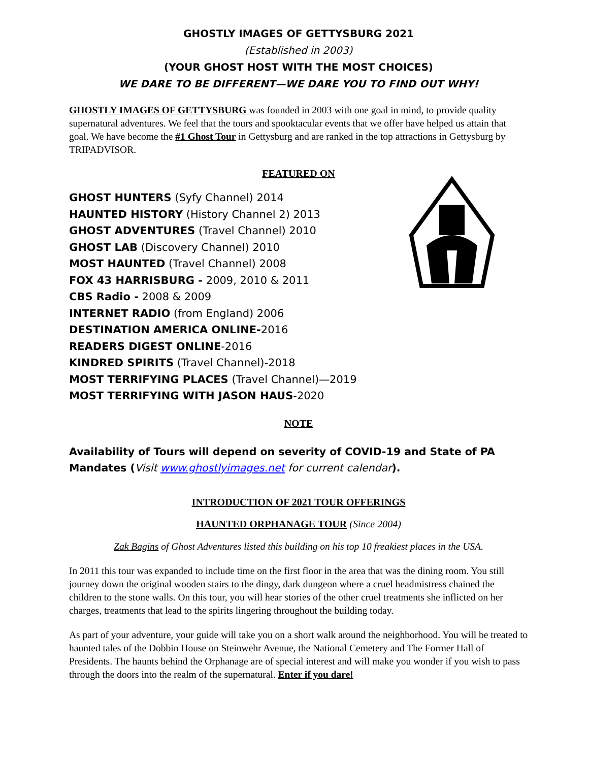GHOSTLY IMAGES OF GETTYSBURG 2021
(Established in 2003)
(YOUR GHOST HOST WITH THE MOST CHOICES)
WE DARE TO BE DIFFERENT—WE DARE YOU TO FIND OUT WHY!
GHOSTLY IMAGES OF GETTYSBURG was founded in 2003 with one goal in mind, to provide quality supernatural adventures. We feel that the tours and spooktacular events that we offer have helped us attain that goal. We have become the #1 Ghost Tour in Gettysburg and are ranked in the top attractions in Gettysburg by TRIPADVISOR.
FEATURED ON
GHOST HUNTERS (Syfy Channel) 2014
HAUNTED HISTORY (History Channel 2) 2013
GHOST ADVENTURES (Travel Channel) 2010
GHOST LAB (Discovery Channel) 2010
MOST HAUNTED (Travel Channel) 2008
FOX 43 HARRISBURG - 2009, 2010 & 2011
CBS Radio - 2008 & 2009
INTERNET RADIO (from England) 2006
DESTINATION AMERICA ONLINE-2016
READERS DIGEST ONLINE-2016
KINDRED SPIRITS (Travel Channel)-2018
MOST TERRIFYING PLACES (Travel Channel)—2019
MOST TERRIFYING WITH JASON HAUS-2020
NOTE
Availability of Tours will depend on severity of COVID-19 and State of PA Mandates (Visit www.ghostlyimages.net for current calendar).
INTRODUCTION OF 2021 TOUR OFFERINGS
HAUNTED ORPHANAGE TOUR (Since 2004)
Zak Bagins of Ghost Adventures listed this building on his top 10 freakiest places in the USA.
In 2011 this tour was expanded to include time on the first floor in the area that was the dining room. You still journey down the original wooden stairs to the dingy, dark dungeon where a cruel headmistress chained the children to the stone walls. On this tour, you will hear stories of the other cruel treatments she inflicted on her charges, treatments that lead to the spirits lingering throughout the building today.
As part of your adventure, your guide will take you on a short walk around the neighborhood. You will be treated to haunted tales of the Dobbin House on Steinwehr Avenue, the National Cemetery and The Former Hall of Presidents. The haunts behind the Orphanage are of special interest and will make you wonder if you wish to pass through the doors into the realm of the supernatural. Enter if you dare!